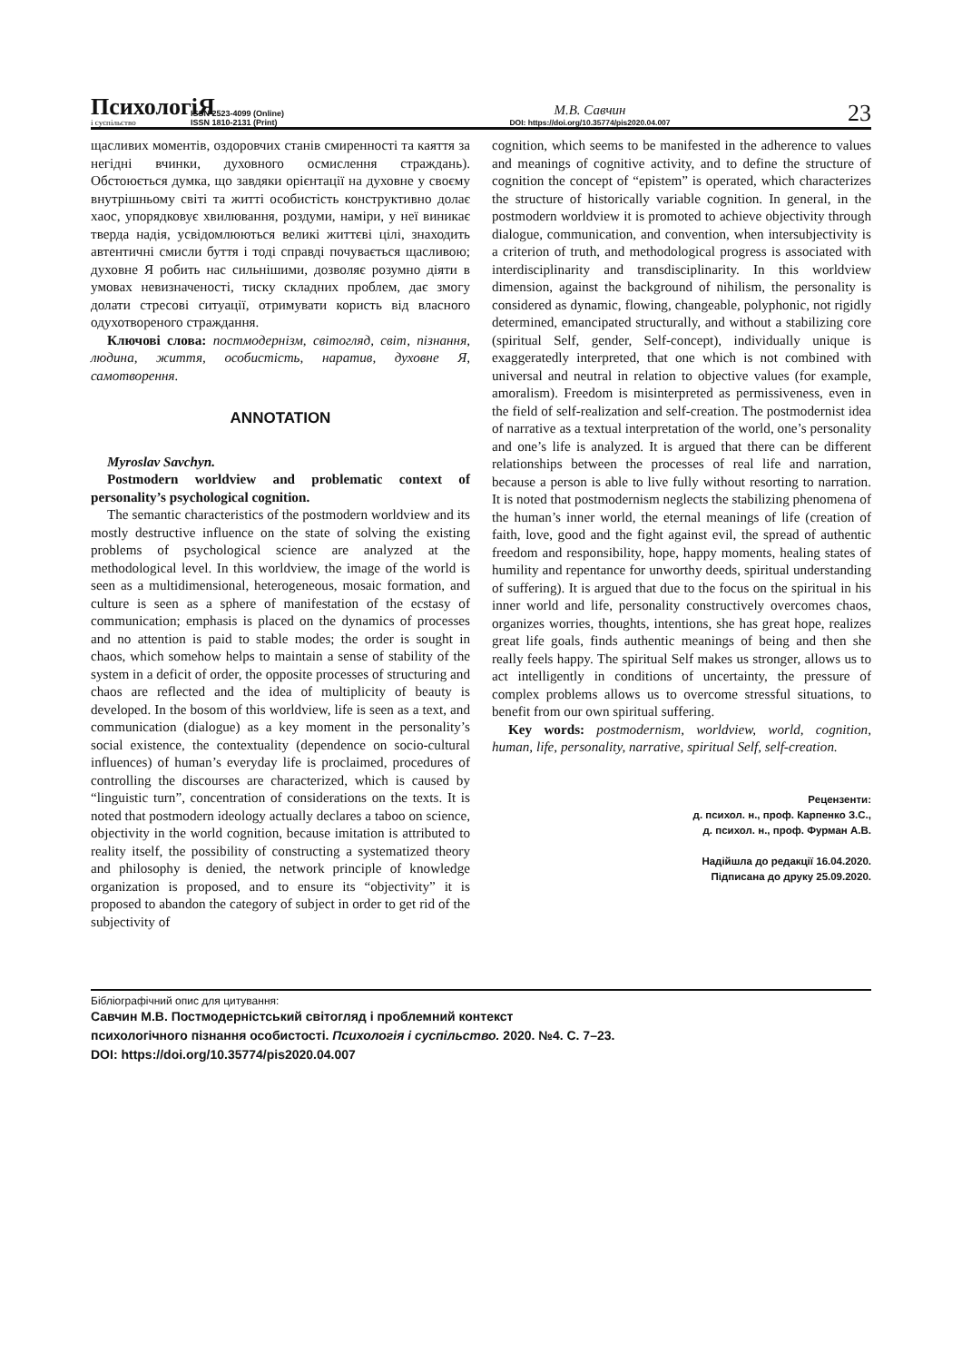ПсихологіЯ
і суспільство
ISSN 2523-4099 (Online)
ISSN 1810-2131 (Print)
М.В. Савчин
DOI: https://doi.org/10.35774/pis2020.04.007
23
щасливих моментів, оздоровчих станів смиренності та каяття за негідні вчинки, духовного осмислення страждань). Обстоюється думка, що завдяки орієнтації на духовне у своєму внутрішньому світі та житті особистість конструктивно долає хаос, упорядковує хвилювання, роздуми, наміри, у неї виникає тверда надія, усвідомлюються великі життєві цілі, знаходить автентичні смисли буття і тоді справді почувається щасливою; духовне Я робить нас сильнішими, дозволяє розумно діяти в умовах невизначеності, тиску складних проблем, дає змогу долати стресові ситуації, отримувати користь від власного одухотвореного страждання.
Ключові слова: постмодернізм, світогляд, світ, пізнання, людина, життя, особистість, наратив, духовне Я, самотворення.
ANNOTATION
Myroslav Savchyn.
Postmodern worldview and problematic context of personality’s psychological cognition.
The semantic characteristics of the postmodern worldview and its mostly destructive influence on the state of solving the existing problems of psychological science are analyzed at the methodological level. In this worldview, the image of the world is seen as a multidimensional, heterogeneous, mosaic formation, and culture is seen as a sphere of manifestation of the ecstasy of communication; emphasis is placed on the dynamics of processes and no attention is paid to stable modes; the order is sought in chaos, which somehow helps to maintain a sense of stability of the system in a deficit of order, the opposite processes of structuring and chaos are reflected and the idea of multiplicity of beauty is developed. In the bosom of this worldview, life is seen as a text, and communication (dialogue) as a key moment in the personality’s social existence, the contextuality (dependence on socio-cultural influences) of human’s everyday life is proclaimed, procedures of controlling the discourses are characterized, which is caused by “linguistic turn”, concentration of considerations on the texts. It is noted that postmodern ideology actually declares a taboo on science, objectivity in the world cognition, because imitation is attributed to reality itself, the possibility of constructing a systematized theory and philosophy is denied, the network principle of knowledge organization is proposed, and to ensure its “objectivity” it is proposed to abandon the category of subject in order to get rid of the subjectivity of
cognition, which seems to be manifested in the adherence to values and meanings of cognitive activity, and to define the structure of cognition the concept of “epistem” is operated, which characterizes the structure of historically variable cognition. In general, in the postmodern worldview it is promoted to achieve objectivity through dialogue, communication, and convention, when intersubjectivity is a criterion of truth, and methodological progress is associated with interdisciplinarity and transdisciplinarity. In this worldview dimension, against the background of nihilism, the personality is considered as dynamic, flowing, changeable, polyphonic, not rigidly determined, emancipated structurally, and without a stabilizing core (spiritual Self, gender, Self-concept), individually unique is exaggeratedly interpreted, that one which is not combined with universal and neutral in relation to objective values (for example, amoralism). Freedom is misinterpreted as permissiveness, even in the field of self-realization and self-creation. The postmodernist idea of narrative as a textual interpretation of the world, one’s personality and one’s life is analyzed. It is argued that there can be different relationships between the processes of real life and narration, because a person is able to live fully without resorting to narration. It is noted that postmodernism neglects the stabilizing phenomena of the human’s inner world, the eternal meanings of life (creation of faith, love, good and the fight against evil, the spread of authentic freedom and responsibility, hope, happy moments, healing states of humility and repentance for unworthy deeds, spiritual understanding of suffering). It is argued that due to the focus on the spiritual in his inner world and life, personality constructively overcomes chaos, organizes worries, thoughts, intentions, she has great hope, realizes great life goals, finds authentic meanings of being and then she really feels happy. The spiritual Self makes us stronger, allows us to act intelligently in conditions of uncertainty, the pressure of complex problems allows us to overcome stressful situations, to benefit from our own spiritual suffering.
Key words: postmodernism, worldview, world, cognition, human, life, personality, narrative, spiritual Self, self-creation.
Рецензенти:
д. психол. н., проф. Карпенко З.С.,
д. психол. н., проф. Фурман А.В.
Надійшла до редакції 16.04.2020.
Підписана до друку 25.09.2020.
Бібліографічний опис для цитування:
Савчин М.В. Постмодерністський світогляд і проблемний контекст
психологічного пізнання особистості. Психологія і суспільство. 2020. №4. С. 7–23.
DOI: https://doi.org/10.35774/pis2020.04.007